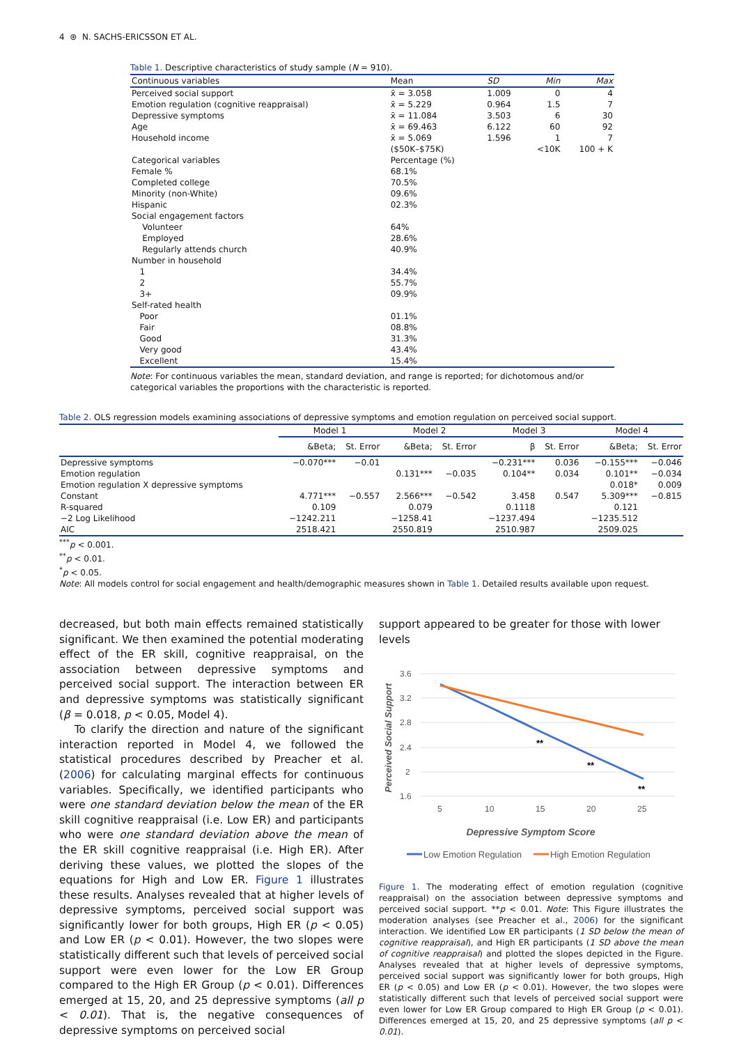4 ⊛ N. SACHS-ERICSSON ET AL.
Table 1. Descriptive characteristics of study sample (N = 910).
| Continuous variables | Mean | SD | Min | Max |
| --- | --- | --- | --- | --- |
| Perceived social support | x̄ = 3.058 | 1.009 | 0 | 4 |
| Emotion regulation (cognitive reappraisal) | x̄ = 5.229 | 0.964 | 1.5 | 7 |
| Depressive symptoms | x̄ = 11.084 | 3.503 | 6 | 30 |
| Age | x̄ = 69.463 | 6.122 | 60 | 92 |
| Household income | x̄ = 5.069 | 1.596 | 1 | 7 |
| | ($50K–$75K) | | <10K | 100 + K |
| Categorical variables | Percentage (%) | | | |
| Female % | 68.1% | | | |
| Completed college | 70.5% | | | |
| Minority (non-White) | 09.6% | | | |
| Hispanic | 02.3% | | | |
| Social engagement factors | | | | |
| Volunteer | 64% | | | |
| Employed | 28.6% | | | |
| Regularly attends church | 40.9% | | | |
| Number in household | | | | |
| 1 | 34.4% | | | |
| 2 | 55.7% | | | |
| 3+ | 09.9% | | | |
| Self-rated health | | | | |
| Poor | 01.1% | | | |
| Fair | 08.8% | | | |
| Good | 31.3% | | | |
| Very good | 43.4% | | | |
| Excellent | 15.4% | | | |
Note: For continuous variables the mean, standard deviation, and range is reported; for dichotomous and/or categorical variables the proportions with the characteristic is reported.
Table 2. OLS regression models examining associations of depressive symptoms and emotion regulation on perceived social support.
| | Model 1 | | Model 2 | | Model 3 | | Model 4 | |
| --- | --- | --- | --- | --- | --- | --- | --- | --- |
| | &Beta; | St. Error | &Beta; | St. Error | β | St. Error | &Beta; | St. Error |
| Depressive symptoms | −0.070*** | −0.01 | | | −0.231*** | 0.036 | −0.155*** | −0.046 |
| Emotion regulation | | | 0.131*** | −0.035 | 0.104** | 0.034 | 0.101** | −0.034 |
| Emotion regulation X depressive symptoms | | | | | | | 0.018* | 0.009 |
| Constant | 4.771*** | −0.557 | 2.566*** | −0.542 | 3.458 | 0.547 | 5.309*** | −0.815 |
| R-squared | 0.109 | | 0.079 | | 0.1118 | | 0.121 | |
| −2 Log Likelihood | −1242.211 | | −1258.41 | | −1237.494 | | −1235.512 | |
| AIC | 2518.421 | | 2550.819 | | 2510.987 | | 2509.025 | |
<sup>***</sup> p < 0.001.
<sup>**</sup> p < 0.01.
<sup>*</sup> p < 0.05.
Note: All models control for social engagement and health/demographic measures shown in Table 1. Detailed results available upon request.
decreased, but both main effects remained statistically significant. We then examined the potential moderating effect of the ER skill, cognitive reappraisal, on the association between depressive symptoms and perceived social support. The interaction between ER and depressive symptoms was statistically significant (β = 0.018, p < 0.05, Model 4).
To clarify the direction and nature of the significant interaction reported in Model 4, we followed the statistical procedures described by Preacher et al. (2006) for calculating marginal effects for continuous variables. Specifically, we identified participants who were one standard deviation below the mean of the ER skill cognitive reappraisal (i.e. Low ER) and participants who were one standard deviation above the mean of the ER skill cognitive reappraisal (i.e. High ER). After deriving these values, we plotted the slopes of the equations for High and Low ER. Figure 1 illustrates these results. Analyses revealed that at higher levels of depressive symptoms, perceived social support was significantly lower for both groups, High ER (p < 0.05) and Low ER (p < 0.01). However, the two slopes were statistically different such that levels of perceived social support were even lower for the Low ER Group compared to the High ER Group (p < 0.01). Differences emerged at 15, 20, and 25 depressive symptoms (all p < 0.01). That is, the negative consequences of depressive symptoms on perceived social
support appeared to be greater for those with lower levels
3.6
3.2
2.8
2.4
2
1.6
5
10
15
20
25
Perceived Social Support
**
**
**
Depressive Symptom Score
Low Emotion Regulation
High Emotion Regulation
Figure 1. The moderating effect of emotion regulation (cognitive reappraisal) on the association between depressive symptoms and perceived social support. **p < 0.01. Note: This Figure illustrates the moderation analyses (see Preacher et al., 2006) for the significant interaction. We identified Low ER participants (1 SD below the mean of cognitive reappraisal), and High ER participants (1 SD above the mean of cognitive reappraisal) and plotted the slopes depicted in the Figure. Analyses revealed that at higher levels of depressive symptoms, perceived social support was significantly lower for both groups, High ER (p < 0.05) and Low ER (p < 0.01). However, the two slopes were statistically different such that levels of perceived social support were even lower for Low ER Group compared to High ER Group (p < 0.01). Differences emerged at 15, 20, and 25 depressive symptoms (all p < 0.01).